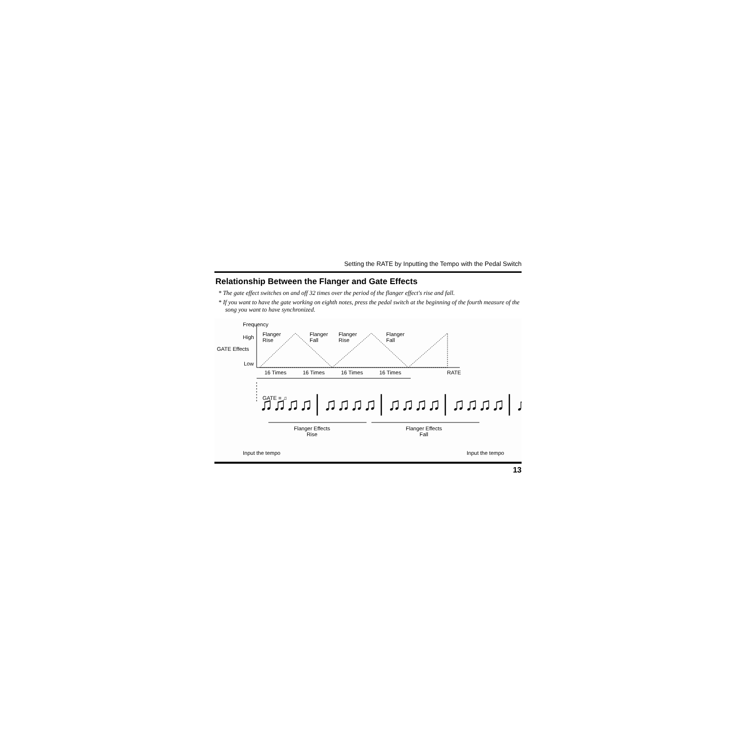Setting the RATE by Inputting the Tempo with the Pedal Switch
Relationship Between the Flanger and Gate Effects
* The gate effect switches on and off 32 times over the period of the flanger effect's rise and fall.
* If you want to have the gate working on eighth notes, press the pedal switch at the beginning of the fourth measure of the song you want to have synchronized.
♫♫♫♫│♫♫♫♫│♫♫♫♫│♫♫♫♫│♫ ....
Frequency
High
GATE Effects
Low
Flanger
Rise
Flanger
Fall
Flanger
Rise
Flanger
Fall
16 Times 16 Times 16 Times 16 Times RATE
GATE = ♫
Flanger Effects
Rise
Flanger Effects
Fall
Input the tempo Input the tempo
13